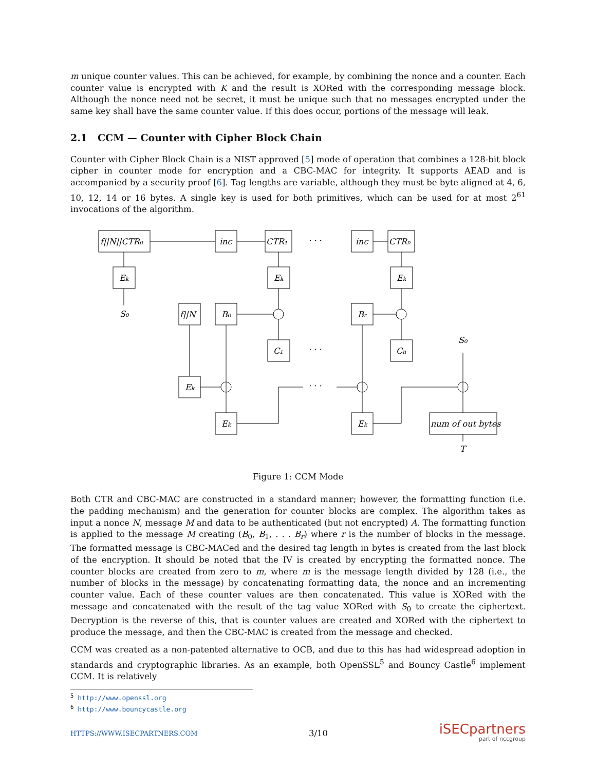m unique counter values. This can be achieved, for example, by combining the nonce and a counter. Each counter value is encrypted with K and the result is XORed with the corresponding message block. Although the nonce need not be secret, it must be unique such that no messages encrypted under the same key shall have the same counter value. If this does occur, portions of the message will leak.
2.1 CCM — Counter with Cipher Block Chain
Counter with Cipher Block Chain is a NIST approved [5] mode of operation that combines a 128-bit block cipher in counter mode for encryption and a CBC-MAC for integrity. It supports AEAD and is accompanied by a security proof [6]. Tag lengths are variable, although they must be byte aligned at 4, 6, 10, 12, 14 or 16 bytes. A single key is used for both primitives, which can be used for at most 2<sup>61</sup> invocations of the algorithm.
f||N||CTR₀
inc
CTR₁
· · ·
inc
CTRn
Ek
Ek
Ek
S₀
f||N
B₀
Br
C₁
· · ·
Cn
S₀
Ek
· · ·
Ek
Ek
num of out bytes
T
Figure 1: CCM Mode
Both CTR and CBC-MAC are constructed in a standard manner; however, the formatting function (i.e. the padding mechanism) and the generation for counter blocks are complex. The algorithm takes as input a nonce N, message M and data to be authenticated (but not encrypted) A. The formatting function is applied to the message M creating (B<sub>0</sub>, B<sub>1</sub>, . . . B<sub>r</sub>) where r is the number of blocks in the message. The formatted message is CBC-MACed and the desired tag length in bytes is created from the last block of the encryption. It should be noted that the IV is created by encrypting the formatted nonce. The counter blocks are created from zero to m, where m is the message length divided by 128 (i.e., the number of blocks in the message) by concatenating formatting data, the nonce and an incrementing counter value. Each of these counter values are then concatenated. This value is XORed with the message and concatenated with the result of the tag value XORed with S<sub>0</sub> to create the ciphertext. Decryption is the reverse of this, that is counter values are created and XORed with the ciphertext to produce the message, and then the CBC-MAC is created from the message and checked.
CCM was created as a non-patented alternative to OCB, and due to this has had widespread adoption in standards and cryptographic libraries. As an example, both OpenSSL<sup>5</sup> and Bouncy Castle<sup>6</sup> implement CCM. It is relatively
<sup>5</sup> http://www.openssl.org
<sup>6</sup> http://www.bouncycastle.org
HTTPS://WWW.ISECPARTNERS.COM 3/10
iSECpartners
part of nccgroup